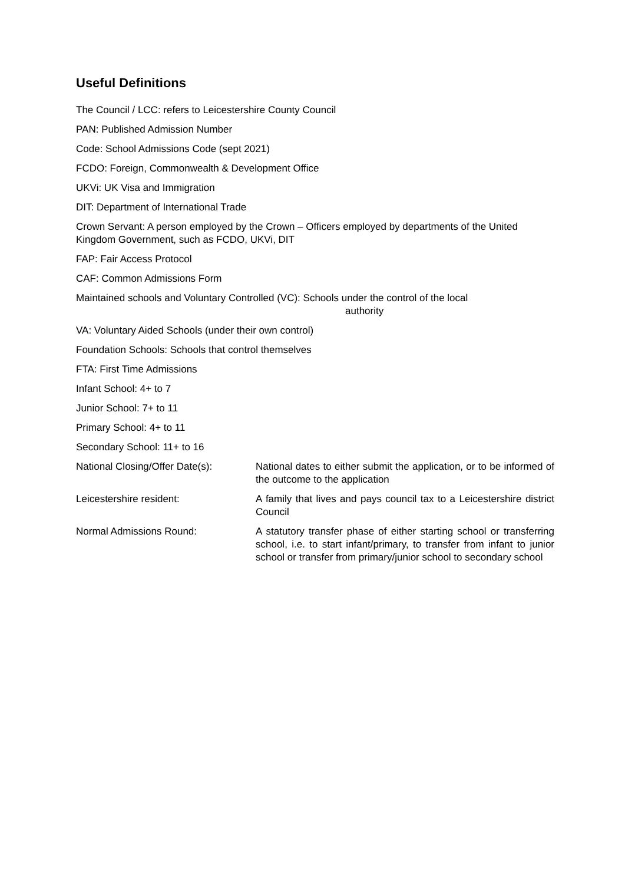Useful Definitions
The Council / LCC: refers to Leicestershire County Council
PAN: Published Admission Number
Code: School Admissions Code (sept 2021)
FCDO: Foreign, Commonwealth & Development Office
UKVi: UK Visa and Immigration
DIT: Department of International Trade
Crown Servant: A person employed by the Crown – Officers employed by departments of the United Kingdom Government, such as FCDO, UKVi, DIT
FAP: Fair Access Protocol
CAF: Common Admissions Form
Maintained schools and Voluntary Controlled (VC): Schools under the control of the local
authority
VA: Voluntary Aided Schools (under their own control)
Foundation Schools: Schools that control themselves
FTA: First Time Admissions
Infant School: 4+ to 7
Junior School: 7+ to 11
Primary School: 4+ to 11
Secondary School: 11+ to 16
National Closing/Offer Date(s):
National dates to either submit the application, or to be informed of the outcome to the application
Leicestershire resident: A family that lives and pays council tax to a Leicestershire district Council
Normal Admissions Round: A statutory transfer phase of either starting school or transferring school, i.e. to start infant/primary, to transfer from infant to junior school or transfer from primary/junior school to secondary school